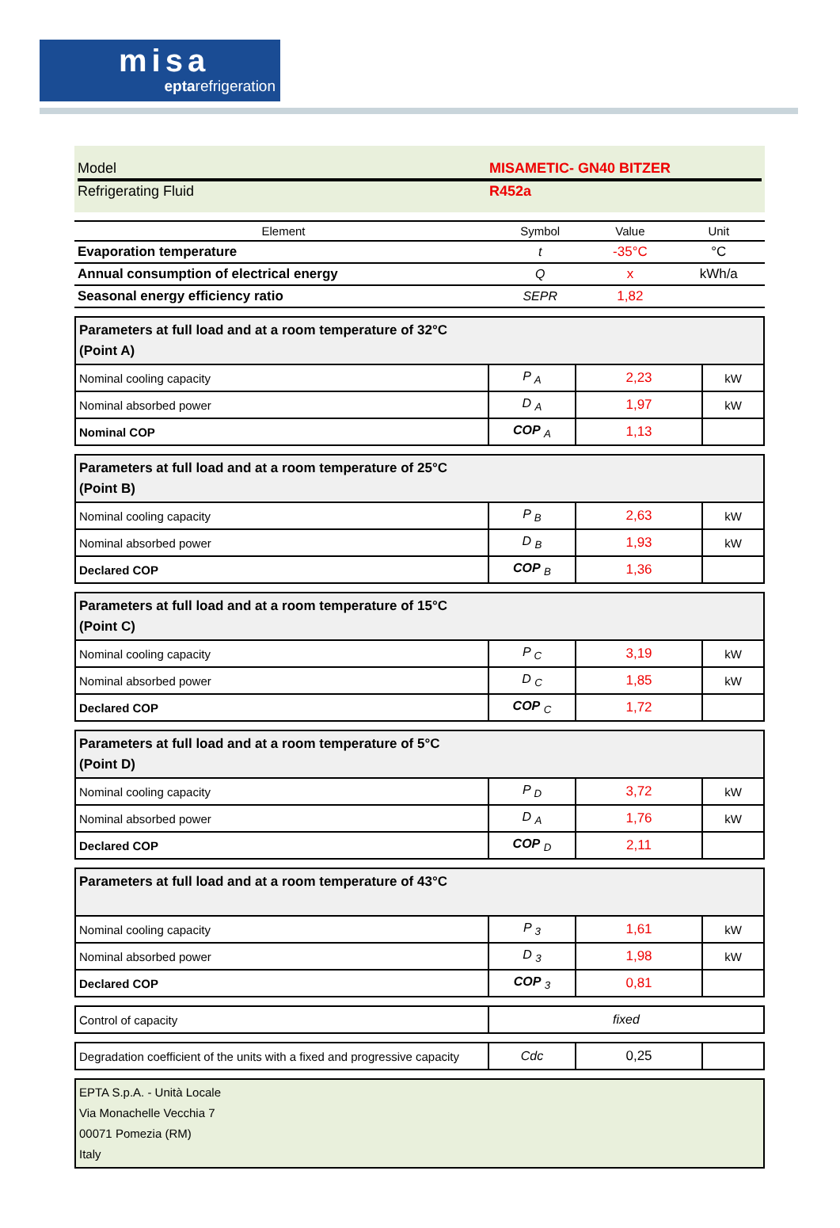misa
eptarefrigeration
Model MISAMETIC- GN40 BITZER
Refrigerating Fluid R452a
| Element | Symbol | Value | Unit |
| --- | --- | --- | --- |
| Evaporation temperature | t | -35°C | °C |
| Annual consumption of electrical energy | Q | x | kWh/a |
| Seasonal energy efficiency ratio | SEPR | 1,82 | |
| Parameters at full load and at a room temperature of 32°C (Point A) | | | |
| Nominal cooling capacity | P <sub>A</sub> | 2,23 | kW |
| Nominal absorbed power | D <sub>A</sub> | 1,97 | kW |
| Nominal COP | COP <sub>A</sub> | 1,13 | |
| Parameters at full load and at a room temperature of 25°C (Point B) | | | |
| Nominal cooling capacity | P <sub>B</sub> | 2,63 | kW |
| Nominal absorbed power | D <sub>B</sub> | 1,93 | kW |
| Declared COP | COP <sub>B</sub> | 1,36 | |
| Parameters at full load and at a room temperature of 15°C (Point C) | | | |
| Nominal cooling capacity | P <sub>C</sub> | 3,19 | kW |
| Nominal absorbed power | D <sub>C</sub> | 1,85 | kW |
| Declared COP | COP <sub>C</sub> | 1,72 | |
| Parameters at full load and at a room temperature of 5°C (Point D) | | | |
| Nominal cooling capacity | P <sub>D</sub> | 3,72 | kW |
| Nominal absorbed power | D <sub>A</sub> | 1,76 | kW |
| Declared COP | COP <sub>D</sub> | 2,11 | |
| Parameters at full load and at a room temperature of 43°C | | | |
| Nominal cooling capacity | P <sub>3</sub> | 1,61 | kW |
| Nominal absorbed power | D <sub>3</sub> | 1,98 | kW |
| Declared COP | COP <sub>3</sub> | 0,81 | |
| Control of capacity | fixed |
| Degradation coefficient of the units with a fixed and progressive capacity | Cdc | 0,25 | |
| EPTA S.p.A. - Unità Locale Via Monachelle Vecchia 7 00071 Pomezia (RM) Italy |